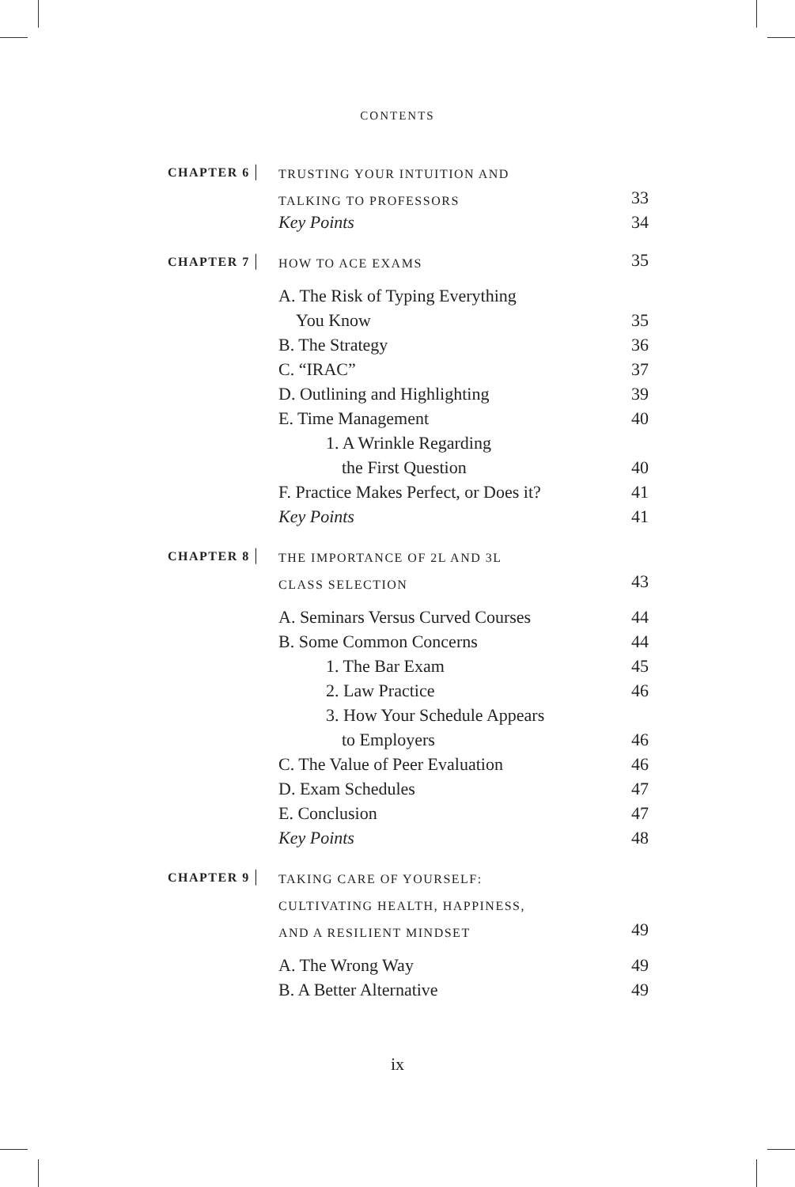CONTENTS
| CHAPTER 6 / | TRUSTING YOUR INTUITION AND | |
| | TALKING TO PROFESSORS | 33 |
| | Key Points | 34 |
| CHAPTER 7 / | HOW TO ACE EXAMS | 35 |
| | A. The Risk of Typing Everything | |
| | You Know | 35 |
| | B. The Strategy | 36 |
| | C. “IRAC” | 37 |
| | D. Outlining and Highlighting | 39 |
| | E. Time Management | 40 |
| | 1. A Wrinkle Regarding | |
| | the First Question | 40 |
| | F. Practice Makes Perfect, or Does it? | 41 |
| | Key Points | 41 |
| CHAPTER 8 / | THE IMPORTANCE OF 2L AND 3L | |
| | CLASS SELECTION | 43 |
| | A. Seminars Versus Curved Courses | 44 |
| | B. Some Common Concerns | 44 |
| | 1. The Bar Exam | 45 |
| | 2. Law Practice | 46 |
| | 3. How Your Schedule Appears | |
| | to Employers | 46 |
| | C. The Value of Peer Evaluation | 46 |
| | D. Exam Schedules | 47 |
| | E. Conclusion | 47 |
| | Key Points | 48 |
| CHAPTER 9 / | TAKING CARE OF YOURSELF: | |
| | CULTIVATING HEALTH, HAPPINESS, | |
| | AND A RESILIENT MINDSET | 49 |
| | A. The Wrong Way | 49 |
| | B. A Better Alternative | 49 |
ix